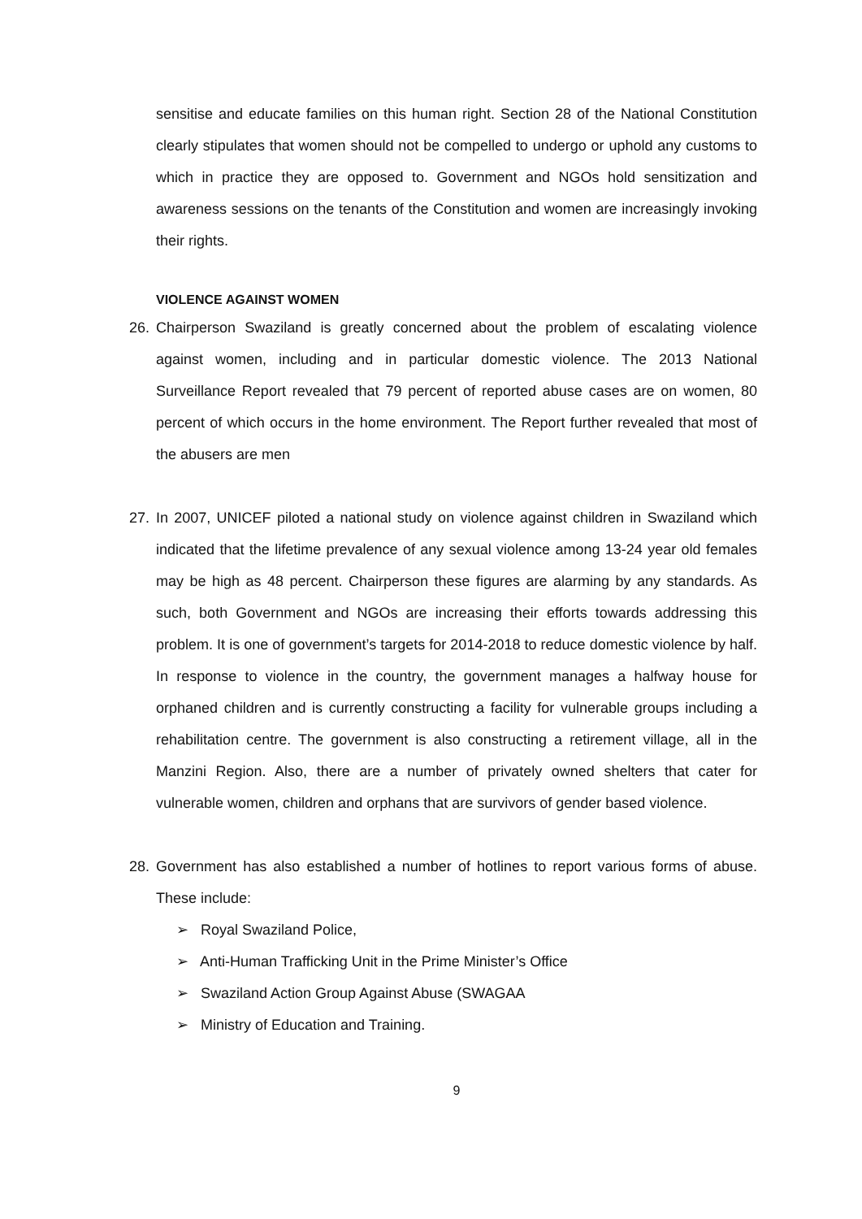sensitise and educate families on this human right. Section 28 of the National Constitution clearly stipulates that women should not be compelled to undergo or uphold any customs to which in practice they are opposed to. Government and NGOs hold sensitization and awareness sessions on the tenants of the Constitution and women are increasingly invoking their rights.
VIOLENCE AGAINST WOMEN
26. Chairperson Swaziland is greatly concerned about the problem of escalating violence against women, including and in particular domestic violence. The 2013 National Surveillance Report revealed that 79 percent of reported abuse cases are on women, 80 percent of which occurs in the home environment. The Report further revealed that most of the abusers are men
27. In 2007, UNICEF piloted a national study on violence against children in Swaziland which indicated that the lifetime prevalence of any sexual violence among 13-24 year old females may be high as 48 percent. Chairperson these figures are alarming by any standards. As such, both Government and NGOs are increasing their efforts towards addressing this problem. It is one of government’s targets for 2014-2018 to reduce domestic violence by half. In response to violence in the country, the government manages a halfway house for orphaned children and is currently constructing a facility for vulnerable groups including a rehabilitation centre. The government is also constructing a retirement village, all in the Manzini Region. Also, there are a number of privately owned shelters that cater for vulnerable women, children and orphans that are survivors of gender based violence.
28. Government has also established a number of hotlines to report various forms of abuse. These include:
➢ Royal Swaziland Police,
➢ Anti-Human Trafficking Unit in the Prime Minister’s Office
➢ Swaziland Action Group Against Abuse (SWAGAA
➢ Ministry of Education and Training.
9